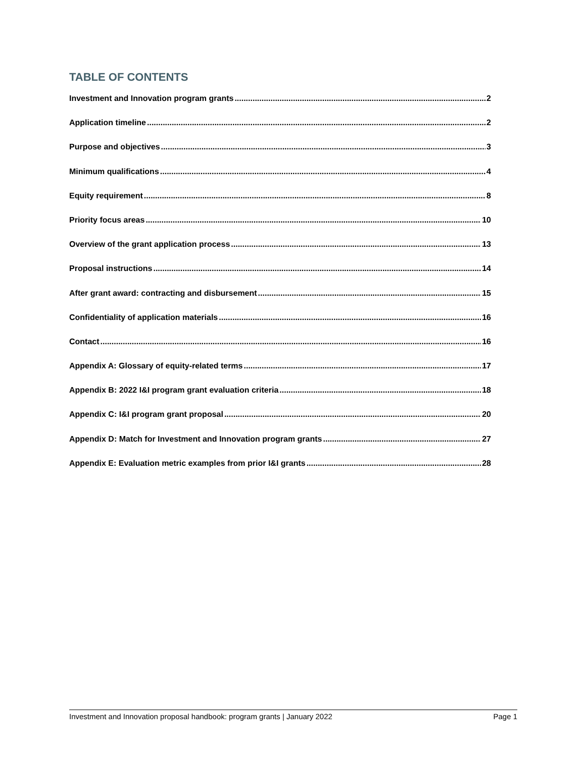TABLE OF CONTENTS
Investment and Innovation program grants 2
Application timeline 2
Purpose and objectives 3
Minimum qualifications 4
Equity requirement 8
Priority focus areas 10
Overview of the grant application process 13
Proposal instructions 14
After grant award: contracting and disbursement 15
Confidentiality of application materials 16
Contact 16
Appendix A: Glossary of equity-related terms 17
Appendix B: 2022 I&I program grant evaluation criteria 18
Appendix C: I&I program grant proposal 20
Appendix D: Match for Investment and Innovation program grants 27
Appendix E: Evaluation metric examples from prior I&I grants 28
Investment and Innovation proposal handbook: program grants | January 2022 Page 1